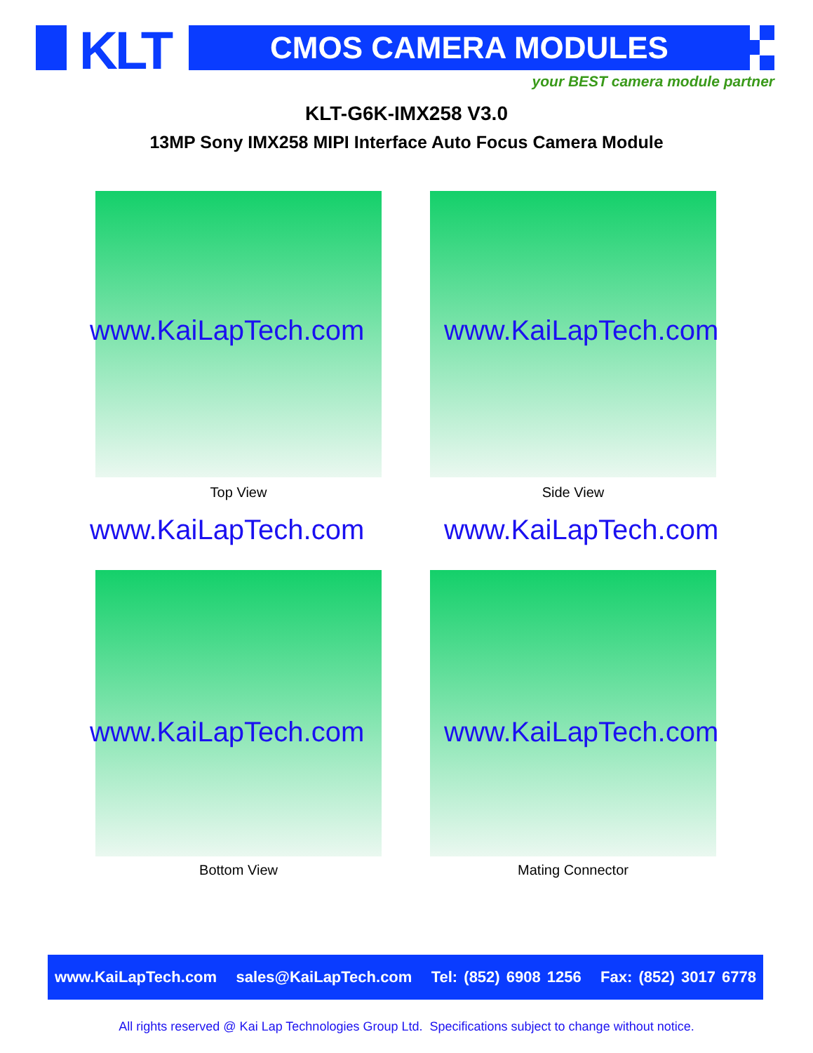KLT CMOS CAMERA MODULES
your BEST camera module partner
KLT-G6K-IMX258 V3.0
13MP Sony IMX258 MIPI Interface Auto Focus Camera Module
www.KaiLapTech.com www.KaiLapTech.com
Top View Side View
www.KaiLapTech.com www.KaiLapTech.com
www.KaiLapTech.com www.KaiLapTech.com
Bottom View Mating Connector
www.KaiLapTech.com sales@KaiLapTech.com Tel: (852) 6908 1256 Fax: (852) 3017 6778
All rights reserved @ Kai Lap Technologies Group Ltd. Specifications subject to change without notice.